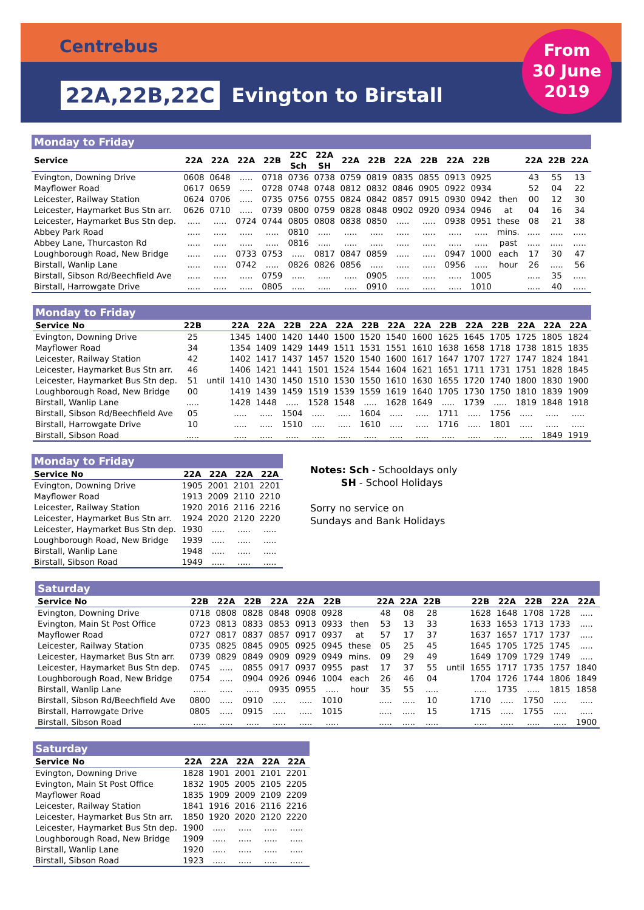Centrebus
22A,22B,22C Evington to Birstall
From
30 June
2019
Monday to Friday
| Service | 22A | 22A | 22A | 22B | 22C Sch | 22A SH | 22A | 22B | 22A | 22B | 22A | 22B | | 22A | 22B | 22A |
| --- | --- | --- | --- | --- | --- | --- | --- | --- | --- | --- | --- | --- | --- | --- | --- | --- |
| Evington, Downing Drive | 0608 | 0648 | ..... | 0718 | 0736 | 0738 | 0759 | 0819 | 0835 | 0855 | 0913 | 0925 | | 43 | 55 | 13 |
| Mayflower Road | 0617 | 0659 | ..... | 0728 | 0748 | 0748 | 0812 | 0832 | 0846 | 0905 | 0922 | 0934 | | 52 | 04 | 22 |
| Leicester, Railway Station | 0624 | 0706 | ..... | 0735 | 0756 | 0755 | 0824 | 0842 | 0857 | 0915 | 0930 | 0942 | then | 00 | 12 | 30 |
| Leicester, Haymarket Bus Stn arr. | 0626 | 0710 | ..... | 0739 | 0800 | 0759 | 0828 | 0848 | 0902 | 0920 | 0934 | 0946 | at | 04 | 16 | 34 |
| Leicester, Haymarket Bus Stn dep. | ..... | ..... | 0724 | 0744 | 0805 | 0808 | 0838 | 0850 | ..... | ..... | 0938 | 0951 | these | 08 | 21 | 38 |
| Abbey Park Road | ..... | ..... | ..... | ..... | 0810 | ..... | ..... | ..... | ..... | ..... | ..... | ..... | mins. | ..... | ..... | ..... |
| Abbey Lane, Thurcaston Rd | ..... | ..... | ..... | ..... | 0816 | ..... | ..... | ..... | ..... | ..... | ..... | ..... | past | ..... | ..... | ..... |
| Loughborough Road, New Bridge | ..... | ..... | 0733 | 0753 | ..... | 0817 | 0847 | 0859 | ..... | ..... | 0947 | 1000 | each | 17 | 30 | 47 |
| Birstall, Wanlip Lane | ..... | ..... | 0742 | ..... | 0826 | 0826 | 0856 | ..... | ..... | ..... | 0956 | ..... | hour | 26 | ..... | 56 |
| Birstall, Sibson Rd/Beechfield Ave | ..... | ..... | ..... | 0759 | ..... | ..... | ..... | 0905 | ..... | ..... | ..... | 1005 | | ..... | 35 | ..... |
| Birstall, Harrowgate Drive | ..... | ..... | ..... | 0805 | ..... | ..... | ..... | 0910 | ..... | ..... | ..... | 1010 | | ..... | 40 | ..... |
Monday to Friday
| Service No | 22B | | 22A | 22A | 22B | 22A | 22A | 22B | 22A | 22A | 22B | 22A | 22B | 22A | 22A | 22A |
| --- | --- | --- | --- | --- | --- | --- | --- | --- | --- | --- | --- | --- | --- | --- | --- | --- |
| Evington, Downing Drive | 25 | | 1345 | 1400 | 1420 | 1440 | 1500 | 1520 | 1540 | 1600 | 1625 | 1645 | 1705 | 1725 | 1805 | 1824 |
| Mayflower Road | 34 | | 1354 | 1409 | 1429 | 1449 | 1511 | 1531 | 1551 | 1610 | 1638 | 1658 | 1718 | 1738 | 1815 | 1835 |
| Leicester, Railway Station | 42 | | 1402 | 1417 | 1437 | 1457 | 1520 | 1540 | 1600 | 1617 | 1647 | 1707 | 1727 | 1747 | 1824 | 1841 |
| Leicester, Haymarket Bus Stn arr. | 46 | | 1406 | 1421 | 1441 | 1501 | 1524 | 1544 | 1604 | 1621 | 1651 | 1711 | 1731 | 1751 | 1828 | 1845 |
| Leicester, Haymarket Bus Stn dep. | 51 | until | 1410 | 1430 | 1450 | 1510 | 1530 | 1550 | 1610 | 1630 | 1655 | 1720 | 1740 | 1800 | 1830 | 1900 |
| Loughborough Road, New Bridge | 00 | | 1419 | 1439 | 1459 | 1519 | 1539 | 1559 | 1619 | 1640 | 1705 | 1730 | 1750 | 1810 | 1839 | 1909 |
| Birstall, Wanlip Lane | ..... | | 1428 | 1448 | ..... | 1528 | 1548 | ..... | 1628 | 1649 | ..... | 1739 | ..... | 1819 | 1848 | 1918 |
| Birstall, Sibson Rd/Beechfield Ave | 05 | | ..... | ..... | 1504 | ..... | ..... | 1604 | ..... | ..... | 1711 | ..... | 1756 | ..... | ..... | ..... |
| Birstall, Harrowgate Drive | 10 | | ..... | ..... | 1510 | ..... | ..... | 1610 | ..... | ..... | 1716 | ..... | 1801 | ..... | ..... | ..... |
| Birstall, Sibson Road | ..... | | ..... | ..... | ..... | ..... | ..... | ..... | ..... | ..... | ..... | ..... | ..... | ..... | 1849 | 1919 |
Monday to Friday
| Service No | 22A | 22A | 22A | 22A |
| --- | --- | --- | --- | --- |
| Evington, Downing Drive | 1905 | 2001 | 2101 | 2201 |
| Mayflower Road | 1913 | 2009 | 2110 | 2210 |
| Leicester, Railway Station | 1920 | 2016 | 2116 | 2216 |
| Leicester, Haymarket Bus Stn arr. | 1924 | 2020 | 2120 | 2220 |
| Leicester, Haymarket Bus Stn dep. | 1930 | ..... | ..... | ..... |
| Loughborough Road, New Bridge | 1939 | ..... | ..... | ..... |
| Birstall, Wanlip Lane | 1948 | ..... | ..... | ..... |
| Birstall, Sibson Road | 1949 | ..... | ..... | ..... |
Notes: Sch - Schooldays only
SH - School Holidays
Sorry no service on
Sundays and Bank Holidays
Saturday
| Service No | 22B | 22A | 22B | 22A | 22A | 22B | | 22A | 22A | 22B | | 22B | 22A | 22B | 22A | 22A |
| --- | --- | --- | --- | --- | --- | --- | --- | --- | --- | --- | --- | --- | --- | --- | --- | --- |
| Evington, Downing Drive | 0718 | 0808 | 0828 | 0848 | 0908 | 0928 | | 48 | 08 | 28 | | 1628 | 1648 | 1708 | 1728 | ..... |
| Evington, Main St Post Office | 0723 | 0813 | 0833 | 0853 | 0913 | 0933 | then | 53 | 13 | 33 | | 1633 | 1653 | 1713 | 1733 | ..... |
| Mayflower Road | 0727 | 0817 | 0837 | 0857 | 0917 | 0937 | at | 57 | 17 | 37 | | 1637 | 1657 | 1717 | 1737 | ..... |
| Leicester, Railway Station | 0735 | 0825 | 0845 | 0905 | 0925 | 0945 | these | 05 | 25 | 45 | | 1645 | 1705 | 1725 | 1745 | ..... |
| Leicester, Haymarket Bus Stn arr. | 0739 | 0829 | 0849 | 0909 | 0929 | 0949 | mins. | 09 | 29 | 49 | | 1649 | 1709 | 1729 | 1749 | ..... |
| Leicester, Haymarket Bus Stn dep. | 0745 | ..... | 0855 | 0917 | 0937 | 0955 | past | 17 | 37 | 55 | until | 1655 | 1717 | 1735 | 1757 | 1840 |
| Loughborough Road, New Bridge | 0754 | ..... | 0904 | 0926 | 0946 | 1004 | each | 26 | 46 | 04 | | 1704 | 1726 | 1744 | 1806 | 1849 |
| Birstall, Wanlip Lane | ..... | ..... | ..... | 0935 | 0955 | ..... | hour | 35 | 55 | ..... | | ..... | 1735 | ..... | 1815 | 1858 |
| Birstall, Sibson Rd/Beechfield Ave | 0800 | ..... | 0910 | ..... | ..... | 1010 | | ..... | ..... | 10 | | 1710 | ..... | 1750 | ..... | ..... |
| Birstall, Harrowgate Drive | 0805 | ..... | 0915 | ..... | ..... | 1015 | | ..... | ..... | 15 | | 1715 | ..... | 1755 | ..... | ..... |
| Birstall, Sibson Road | ..... | ..... | ..... | ..... | ..... | ..... | | ..... | ..... | ..... | | ..... | ..... | ..... | ..... | 1900 |
Saturday
| Service No | 22A | 22A | 22A | 22A | 22A |
| --- | --- | --- | --- | --- | --- |
| Evington, Downing Drive | 1828 | 1901 | 2001 | 2101 | 2201 |
| Evington, Main St Post Office | 1832 | 1905 | 2005 | 2105 | 2205 |
| Mayflower Road | 1835 | 1909 | 2009 | 2109 | 2209 |
| Leicester, Railway Station | 1841 | 1916 | 2016 | 2116 | 2216 |
| Leicester, Haymarket Bus Stn arr. | 1850 | 1920 | 2020 | 2120 | 2220 |
| Leicester, Haymarket Bus Stn dep. | 1900 | ..... | ..... | ..... | ..... |
| Loughborough Road, New Bridge | 1909 | ..... | ..... | ..... | ..... |
| Birstall, Wanlip Lane | 1920 | ..... | ..... | ..... | ..... |
| Birstall, Sibson Road | 1923 | ..... | ..... | ..... | ..... |